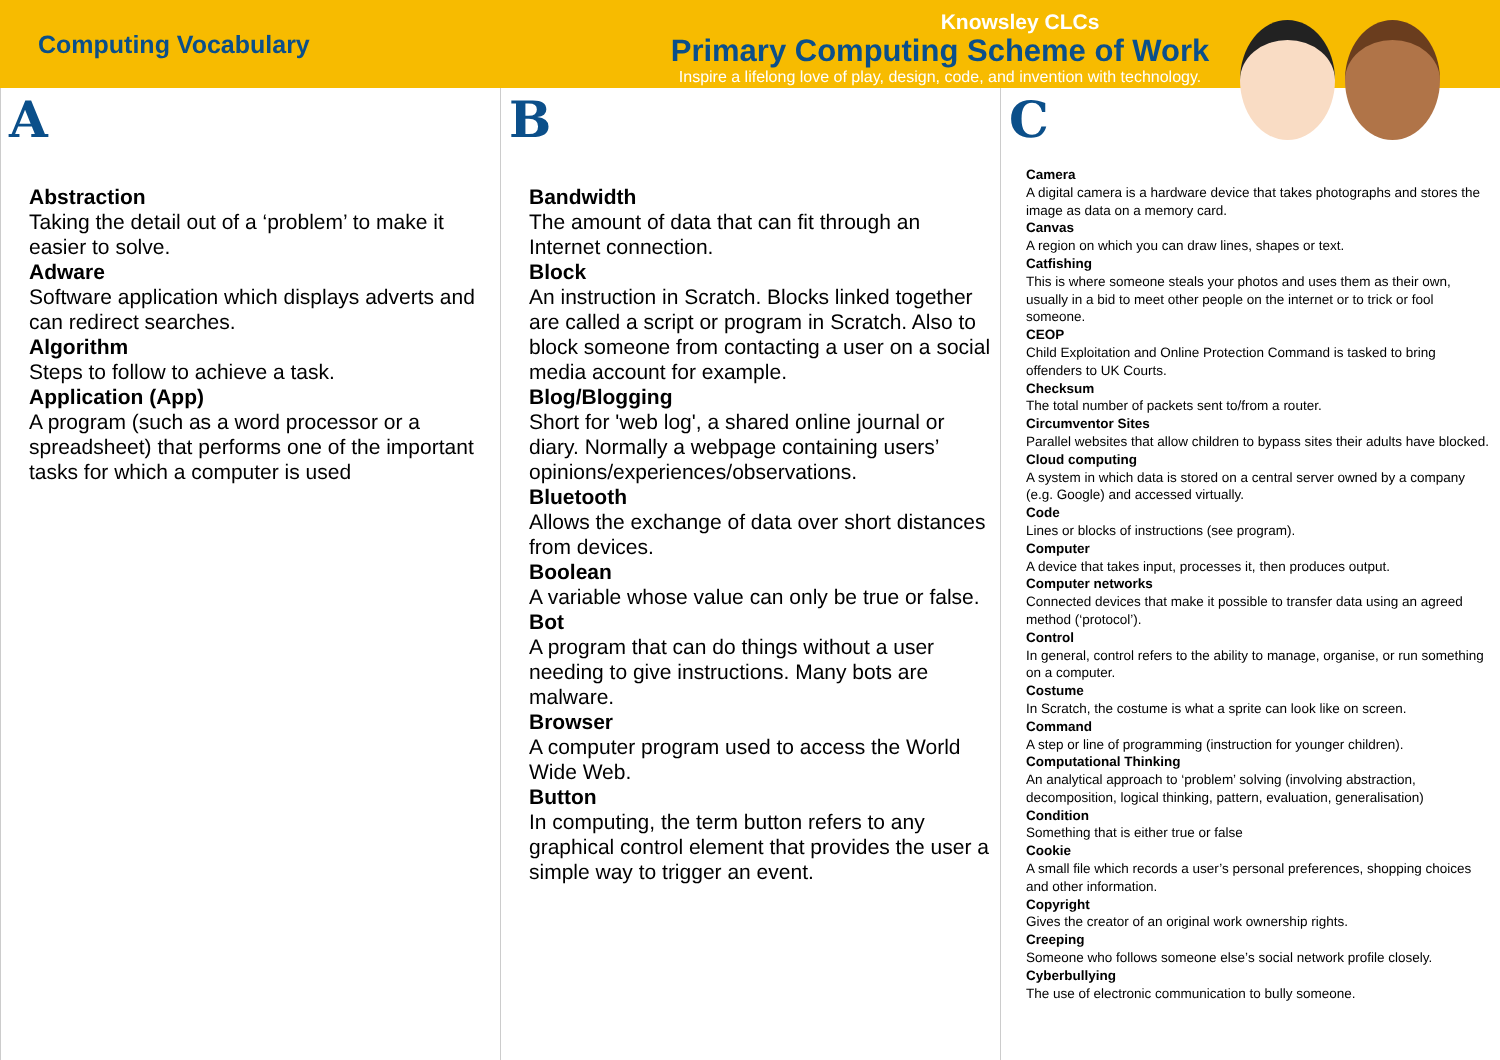Computing Vocabulary
Knowsley CLCs
Primary Computing Scheme of Work
Inspire a lifelong love of play, design, code, and invention with technology.
A
Abstraction
Taking the detail out of a ‘problem’ to make it easier to solve.
Adware
Software application which displays adverts and can redirect searches.
Algorithm
Steps to follow to achieve a task.
Application (App)
A program (such as a word processor or a spreadsheet) that performs one of the important tasks for which a computer is used
B
Bandwidth
The amount of data that can fit through an Internet connection.
Block
An instruction in Scratch. Blocks linked together are called a script or program in Scratch. Also to block someone from contacting a user on a social media account for example.
Blog/Blogging
Short for 'web log', a shared online journal or diary. Normally a webpage containing users’ opinions/experiences/observations.
Bluetooth
Allows the exchange of data over short distances from devices.
Boolean
A variable whose value can only be true or false.
Bot
A program that can do things without a user needing to give instructions. Many bots are malware.
Browser
A computer program used to access the World Wide Web.
Button
In computing, the term button refers to any graphical control element that provides the user a simple way to trigger an event.
C
Camera
A digital camera is a hardware device that takes photographs and stores the image as data on a memory card.
Canvas
A region on which you can draw lines, shapes or text.
Catfishing
This is where someone steals your photos and uses them as their own, usually in a bid to meet other people on the internet or to trick or fool someone.
CEOP
Child Exploitation and Online Protection Command is tasked to bring offenders to UK Courts.
Checksum
The total number of packets sent to/from a router.
Circumventor Sites
Parallel websites that allow children to bypass sites their adults have blocked.
Cloud computing
A system in which data is stored on a central server owned by a company (e.g. Google) and accessed virtually.
Code
Lines or blocks of instructions (see program).
Computer
A device that takes input, processes it, then produces output.
Computer networks
Connected devices that make it possible to transfer data using an agreed method (‘protocol’).
Control
In general, control refers to the ability to manage, organise, or run something on a computer.
Costume
In Scratch, the costume is what a sprite can look like on screen.
Command
A step or line of programming (instruction for younger children).
Computational Thinking
An analytical approach to ‘problem’ solving (involving abstraction, decomposition, logical thinking, pattern, evaluation, generalisation)
Condition
Something that is either true or false
Cookie
A small file which records a user’s personal preferences, shopping choices and other information.
Copyright
Gives the creator of an original work ownership rights.
Creeping
Someone who follows someone else’s social network profile closely.
Cyberbullying
The use of electronic communication to bully someone.